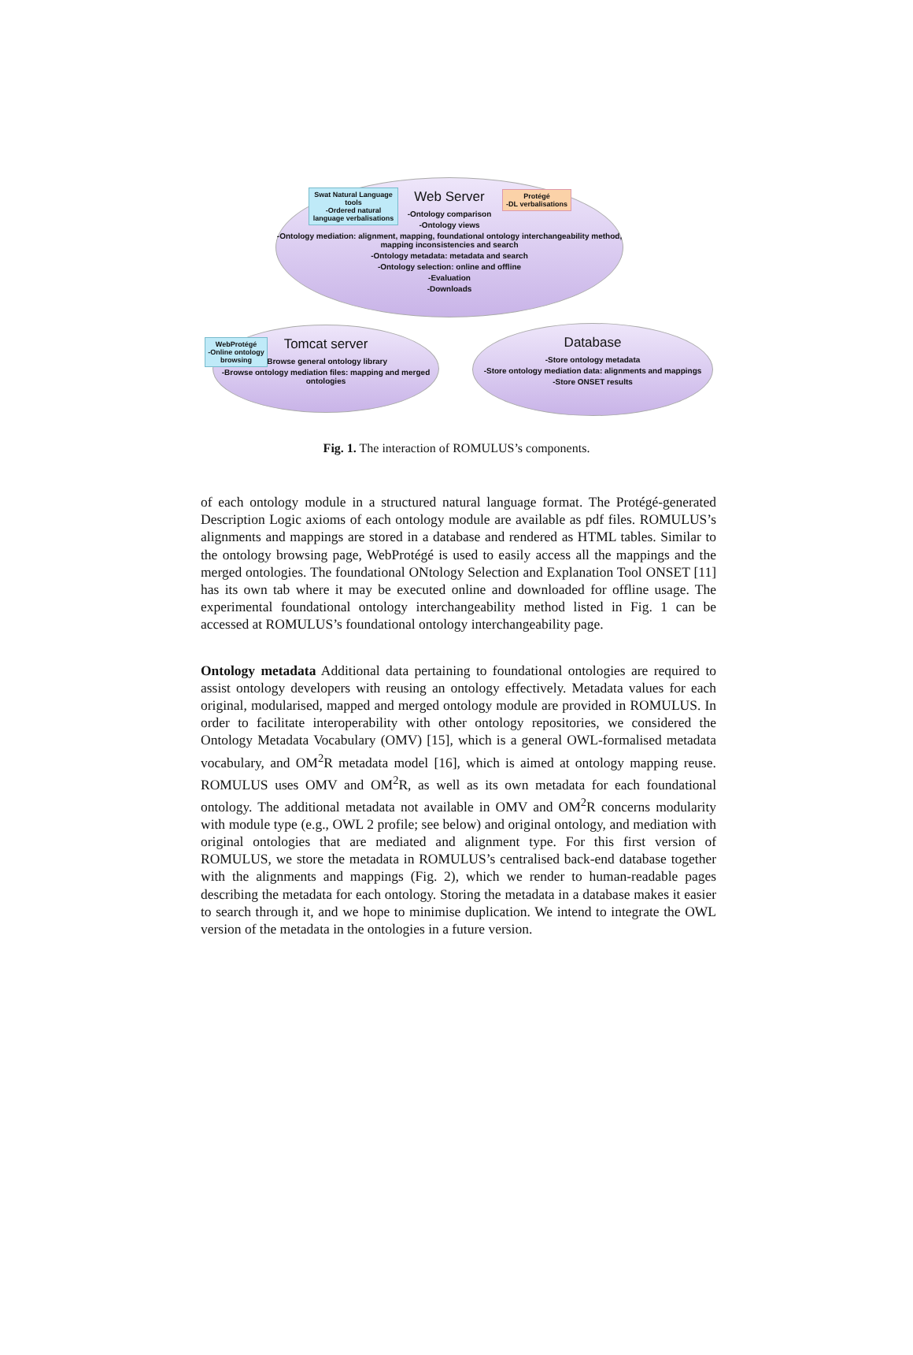Web Server
-Ontology comparison
-Ontology views
-Ontology mediation: alignment, mapping, foundational ontology interchangeability method, mapping inconsistencies and search
-Ontology metadata: metadata and search
-Ontology selection: online and offline
-Evaluation
-Downloads
Swat Natural Language tools
-Ordered natural language verbalisations
Protégé
-DL verbalisations
Tomcat server
-Browse general ontology library
-Browse ontology mediation files: mapping and merged ontologies
WebProtégé
-Online ontology browsing
Database
-Store ontology metadata
-Store ontology mediation data: alignments and mappings
-Store ONSET results
Fig. 1. The interaction of ROMULUS’s components.
of each ontology module in a structured natural language format. The Protégé-generated Description Logic axioms of each ontology module are available as pdf files. ROMULUS’s alignments and mappings are stored in a database and rendered as HTML tables. Similar to the ontology browsing page, WebProtégé is used to easily access all the mappings and the merged ontologies. The foundational ONtology Selection and Explanation Tool ONSET [11] has its own tab where it may be executed online and downloaded for offline usage. The experimental foundational ontology interchangeability method listed in Fig. 1 can be accessed at ROMULUS’s foundational ontology interchangeability page.
Ontology metadata Additional data pertaining to foundational ontologies are required to assist ontology developers with reusing an ontology effectively. Metadata values for each original, modularised, mapped and merged ontology module are provided in ROMULUS. In order to facilitate interoperability with other ontology repositories, we considered the Ontology Metadata Vocabulary (OMV) [15], which is a general OWL-formalised metadata vocabulary, and OM<sup>2</sup>R metadata model [16], which is aimed at ontology mapping reuse. ROMULUS uses OMV and OM<sup>2</sup>R, as well as its own metadata for each foundational ontology. The additional metadata not available in OMV and OM<sup>2</sup>R concerns modularity with module type (e.g., OWL 2 profile; see below) and original ontology, and mediation with original ontologies that are mediated and alignment type. For this first version of ROMULUS, we store the metadata in ROMULUS’s centralised back-end database together with the alignments and mappings (Fig. 2), which we render to human-readable pages describing the metadata for each ontology. Storing the metadata in a database makes it easier to search through it, and we hope to minimise duplication. We intend to integrate the OWL version of the metadata in the ontologies in a future version.